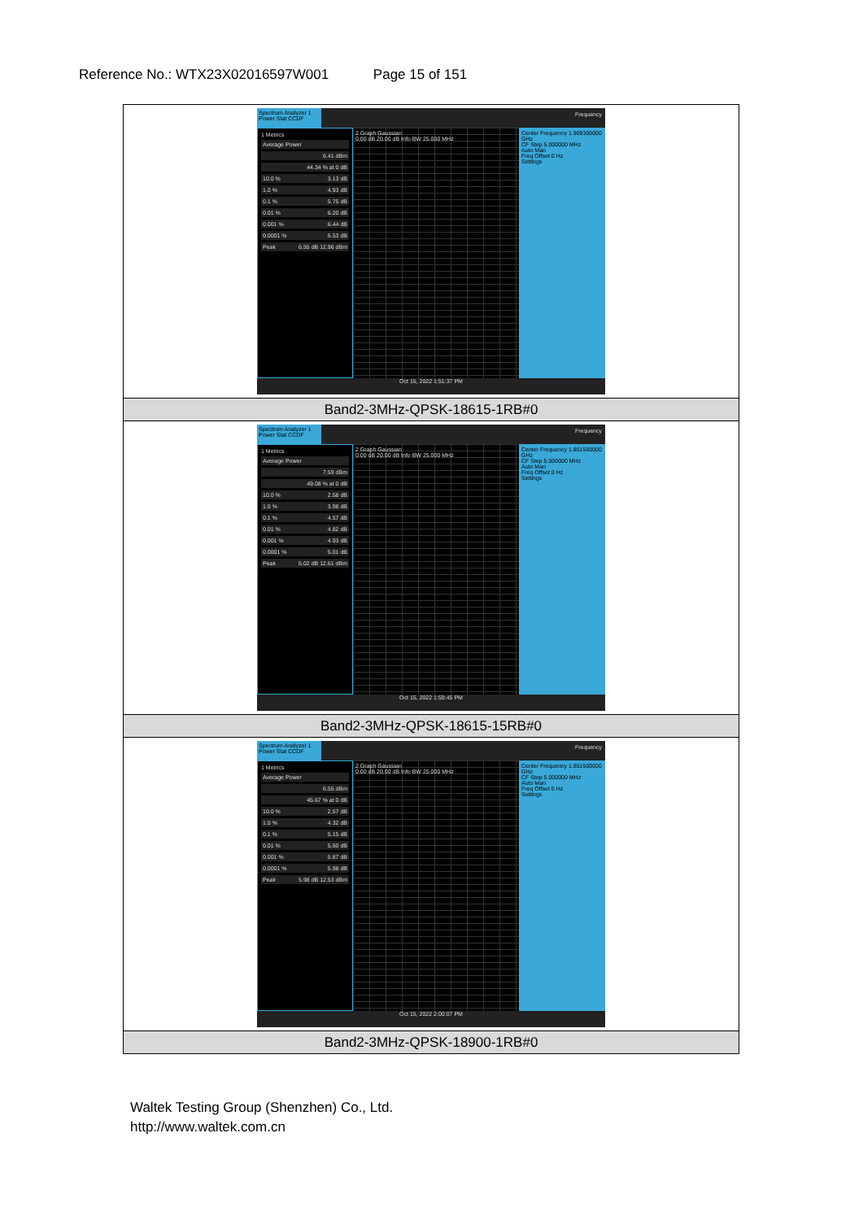Reference No.: WTX23X02016597W001 Page 15 of 151
| Spectrum Analyzer 1 Power Stat CCDF Frequency 1 Metrics Average Power 6.41 dBm 44.34 % at 0 dB 10.0 % 3.13 dB 1.0 % 4.93 dB 0.1 % 5.75 dB 0.01 % 6.20 dB 0.001 % 6.44 dB 0.0001 % 6.53 dB Peak 6.55 dB 12.96 dBm 2 Graph Gaussian 0.00 dB 20.00 dB Info BW 25.000 MHz Center Frequency 1.909300000 GHz CF Step 5.000000 MHz Auto Man Freq Offset 0 Hz Settings Oct 15, 2022 1:51:37 PM |
| Band2-3MHz-QPSK-18615-1RB#0 |
| Spectrum Analyzer 1 Power Stat CCDF Frequency 1 Metrics Average Power 7.59 dBm 49.08 % at 0 dB 10.0 % 2.58 dB 1.0 % 3.98 dB 0.1 % 4.57 dB 0.01 % 4.82 dB 0.001 % 4.93 dB 0.0001 % 5.01 dB Peak 5.02 dB 12.61 dBm 2 Graph Gaussian 0.00 dB 20.00 dB Info BW 25.000 MHz Center Frequency 1.851500000 GHz CF Step 5.000000 MHz Auto Man Freq Offset 0 Hz Settings Oct 15, 2022 1:59:45 PM |
| Band2-3MHz-QPSK-18615-15RB#0 |
| Spectrum Analyzer 1 Power Stat CCDF Frequency 1 Metrics Average Power 6.55 dBm 45.67 % at 0 dB 10.0 % 2.57 dB 1.0 % 4.32 dB 0.1 % 5.15 dB 0.01 % 5.60 dB 0.001 % 5.87 dB 0.0001 % 5.98 dB Peak 5.98 dB 12.53 dBm 2 Graph Gaussian 0.00 dB 20.00 dB Info BW 25.000 MHz Center Frequency 1.851500000 GHz CF Step 5.000000 MHz Auto Man Freq Offset 0 Hz Settings Oct 15, 2022 2:00:07 PM |
| Band2-3MHz-QPSK-18900-1RB#0 |
Waltek Testing Group (Shenzhen) Co., Ltd.
http://www.waltek.com.cn